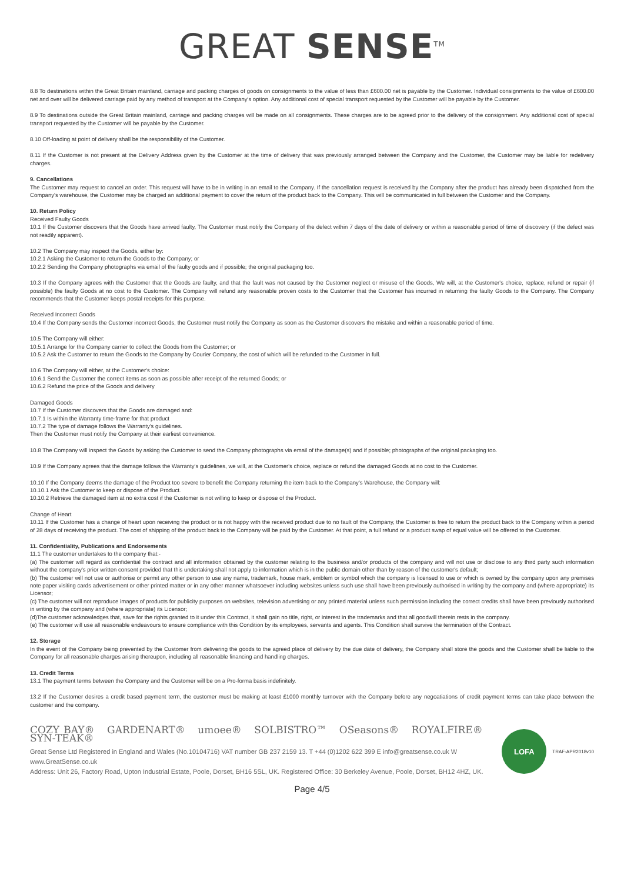GREAT SENSE<sup>TM</sup>
8.8 To destinations within the Great Britain mainland, carriage and packing charges of goods on consignments to the value of less than £600.00 net is payable by the Customer. Individual consignments to the value of £600.00 net and over will be delivered carriage paid by any method of transport at the Company's option. Any additional cost of special transport requested by the Customer will be payable by the Customer.
8.9 To destinations outside the Great Britain mainland, carriage and packing charges will be made on all consignments. These charges are to be agreed prior to the delivery of the consignment. Any additional cost of special transport requested by the Customer will be payable by the Customer.
8.10 Off-loading at point of delivery shall be the responsibility of the Customer.
8.11 If the Customer is not present at the Delivery Address given by the Customer at the time of delivery that was previously arranged between the Company and the Customer, the Customer may be liable for redelivery charges.
9. Cancellations
The Customer may request to cancel an order. This request will have to be in writing in an email to the Company. If the cancellation request is received by the Company after the product has already been dispatched from the Company's warehouse, the Customer may be charged an additional payment to cover the return of the product back to the Company. This will be communicated in full between the Customer and the Company.
10. Return Policy
Received Faulty Goods
10.1 If the Customer discovers that the Goods have arrived faulty, The Customer must notify the Company of the defect within 7 days of the date of delivery or within a reasonable period of time of discovery (if the defect was not readily apparent).
10.2 The Company may inspect the Goods, either by:
10.2.1 Asking the Customer to return the Goods to the Company; or
10.2.2 Sending the Company photographs via email of the faulty goods and if possible; the original packaging too.
10.3 If the Company agrees with the Customer that the Goods are faulty, and that the fault was not caused by the Customer neglect or misuse of the Goods, We will, at the Customer's choice, replace, refund or repair (if possible) the faulty Goods at no cost to the Customer. The Company will refund any reasonable proven costs to the Customer that the Customer has incurred in returning the faulty Goods to the Company. The Company recommends that the Customer keeps postal receipts for this purpose.
Received Incorrect Goods
10.4 If the Company sends the Customer incorrect Goods, the Customer must notify the Company as soon as the Customer discovers the mistake and within a reasonable period of time.
10.5 The Company will either:
10.5.1 Arrange for the Company carrier to collect the Goods from the Customer; or
10.5.2 Ask the Customer to return the Goods to the Company by Courier Company, the cost of which will be refunded to the Customer in full.
10.6 The Company will either, at the Customer's choice:
10.6.1 Send the Customer the correct items as soon as possible after receipt of the returned Goods; or
10.6.2 Refund the price of the Goods and delivery
Damaged Goods
10.7 If the Customer discovers that the Goods are damaged and:
10.7.1 Is within the Warranty time-frame for that product
10.7.2 The type of damage follows the Warranty's guidelines.
Then the Customer must notify the Company at their earliest convenience.
10.8 The Company will inspect the Goods by asking the Customer to send the Company photographs via email of the damage(s) and if possible; photographs of the original packaging too.
10.9 If the Company agrees that the damage follows the Warranty's guidelines, we will, at the Customer's choice, replace or refund the damaged Goods at no cost to the Customer.
10.10 If the Company deems the damage of the Product too severe to benefit the Company returning the item back to the Company's Warehouse, the Company will:
10.10.1 Ask the Customer to keep or dispose of the Product.
10.10.2 Retrieve the damaged item at no extra cost if the Customer is not willing to keep or dispose of the Product.
Change of Heart
10.11 If the Customer has a change of heart upon receiving the product or is not happy with the received product due to no fault of the Company, the Customer is free to return the product back to the Company within a period of 28 days of receiving the product. The cost of shipping of the product back to the Company will be paid by the Customer. At that point, a full refund or a product swap of equal value will be offered to the Customer.
11. Confidentiality, Publications and Endorsements
11.1 The customer undertakes to the company that:-
(a) The customer will regard as confidential the contract and all information obtained by the customer relating to the business and/or products of the company and will not use or disclose to any third party such information without the company's prior written consent provided that this undertaking shall not apply to information which is in the public domain other than by reason of the customer's default;
(b) The customer will not use or authorise or permit any other person to use any name, trademark, house mark, emblem or symbol which the company is licensed to use or which is owned by the company upon any premises note paper visiting cards advertisement or other printed matter or in any other manner whatsoever including websites unless such use shall have been previously authorised in writing by the company and (where appropriate) its Licensor;
(c) The customer will not reproduce images of products for publicity purposes on websites, television advertising or any printed material unless such permission including the correct credits shall have been previously authorised in writing by the company and (where appropriate) its Licensor;
(d)The customer acknowledges that, save for the rights granted to it under this Contract, it shall gain no title, right, or interest in the trademarks and that all goodwill therein rests in the company.
(e) The customer will use all reasonable endeavours to ensure compliance with this Condition by its employees, servants and agents. This Condition shall survive the termination of the Contract.
12. Storage
In the event of the Company being prevented by the Customer from delivering the goods to the agreed place of delivery by the due date of delivery, the Company shall store the goods and the Customer shall be liable to the Company for all reasonable charges arising thereupon, including all reasonable financing and handling charges.
13. Credit Terms
13.1 The payment terms between the Company and the Customer will be on a Pro-forma basis indefinitely.
13.2 If the Customer desires a credit based payment term, the customer must be making at least £1000 monthly turnover with the Company before any negoatiations of credit payment terms can take place between the customer and the company.
COZY BAY® GARDENART® umoee® SOLBISTRO™ OSeasons® ROYALFIRE® SYN-TEAK®
Great Sense Ltd Registered in England and Wales (No.10104716) VAT number GB 237 2159 13. T +44 (0)1202 622 399 E info@greatsense.co.uk W www.GreatSense.co.uk
Address: Unit 26, Factory Road, Upton Industrial Estate, Poole, Dorset, BH16 5SL, UK. Registered Office: 30 Berkeley Avenue, Poole, Dorset, BH12 4HZ, UK.
LOFA
TRAF-APR2018v10
Page 4/5